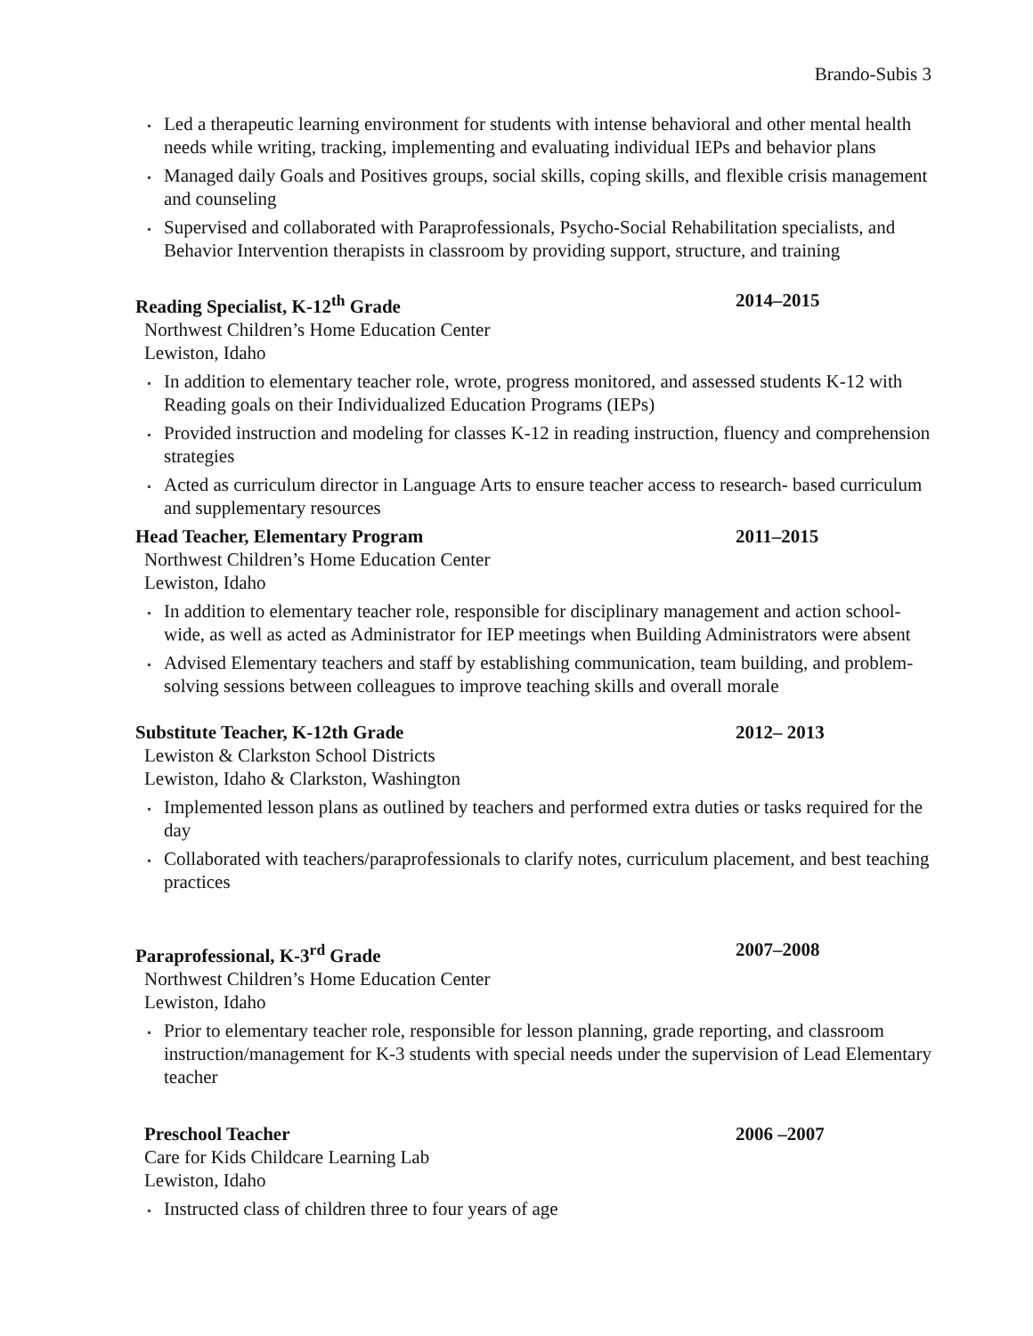Brando-Subis 3
Led a therapeutic learning environment for students with intense behavioral and other mental health needs while writing, tracking, implementing and evaluating individual IEPs and behavior plans
Managed daily Goals and Positives groups, social skills, coping skills, and flexible crisis management and counseling
Supervised and collaborated with Paraprofessionals, Psycho-Social Rehabilitation specialists, and Behavior Intervention therapists in classroom by providing support, structure, and training
Reading Specialist, K-12<sup>th</sup> Grade 2014–2015
Northwest Children’s Home Education Center
Lewiston, Idaho
In addition to elementary teacher role, wrote, progress monitored, and assessed students K-12 with Reading goals on their Individualized Education Programs (IEPs)
Provided instruction and modeling for classes K-12 in reading instruction, fluency and comprehension strategies
Acted as curriculum director in Language Arts to ensure teacher access to research- based curriculum and supplementary resources
Head Teacher, Elementary Program 2011–2015
Northwest Children’s Home Education Center
Lewiston, Idaho
In addition to elementary teacher role, responsible for disciplinary management and action school-wide, as well as acted as Administrator for IEP meetings when Building Administrators were absent
Advised Elementary teachers and staff by establishing communication, team building, and problem-solving sessions between colleagues to improve teaching skills and overall morale
Substitute Teacher, K-12th Grade 2012– 2013
Lewiston & Clarkston School Districts
Lewiston, Idaho & Clarkston, Washington
Implemented lesson plans as outlined by teachers and performed extra duties or tasks required for the day
Collaborated with teachers/paraprofessionals to clarify notes, curriculum placement, and best teaching practices
Paraprofessional, K-3<sup>rd</sup> Grade 2007–2008
Northwest Children’s Home Education Center
Lewiston, Idaho
Prior to elementary teacher role, responsible for lesson planning, grade reporting, and classroom instruction/management for K-3 students with special needs under the supervision of Lead Elementary teacher
Preschool Teacher 2006 –2007
Care for Kids Childcare Learning Lab
Lewiston, Idaho
Instructed class of children three to four years of age